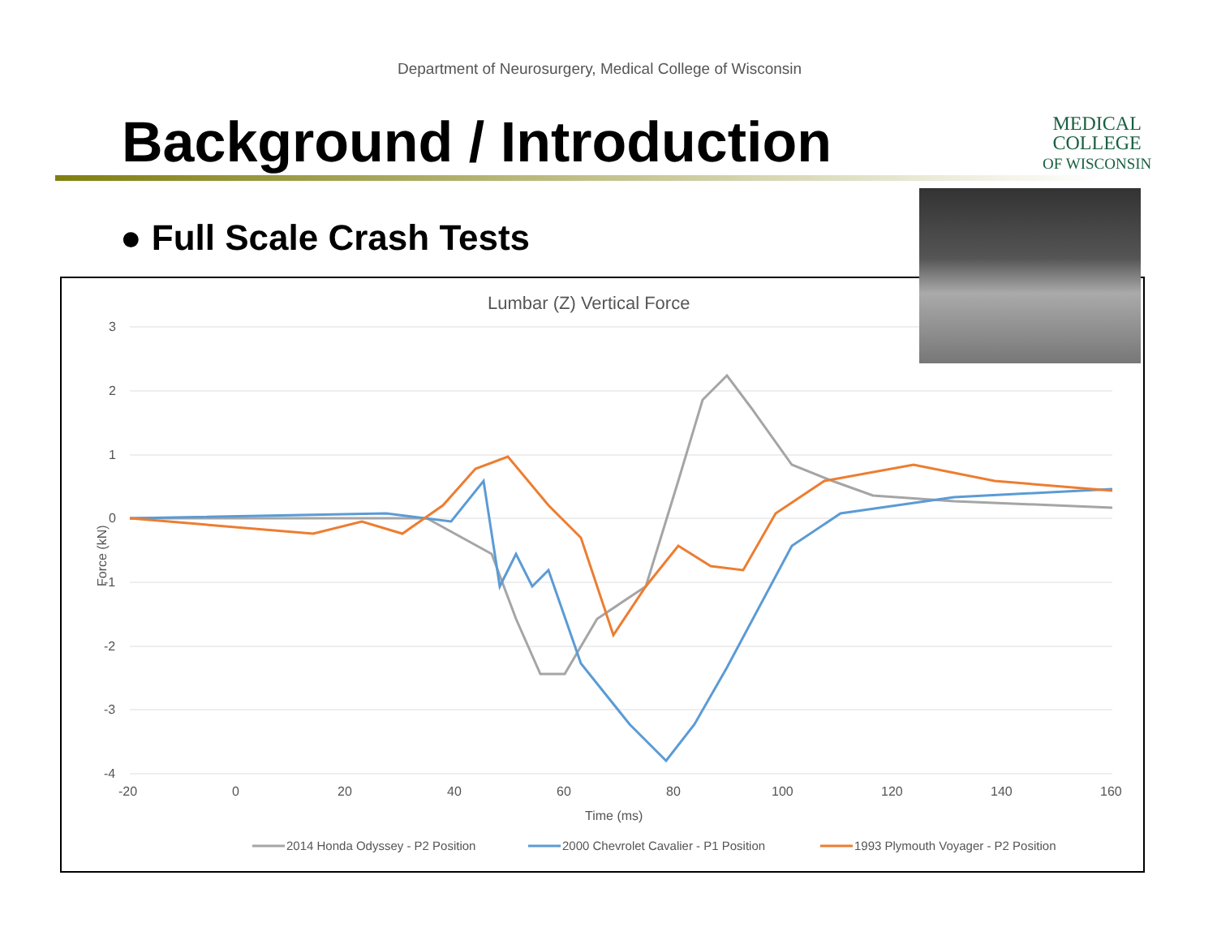Department of Neurosurgery, Medical College of Wisconsin
Background / Introduction
MEDICAL
COLLEGE
OF WISCONSIN
● Full Scale Crash Tests
Lumbar (Z) Vertical Force
3
2
1
0
-1
-2
-3
-4
-20
0
20
40
60
80
100
120
140
160
Time (ms)
Force (kN)
2014 Honda Odyssey - P2 Position
2000 Chevrolet Cavalier - P1 Position
1993 Plymouth Voyager - P2 Position